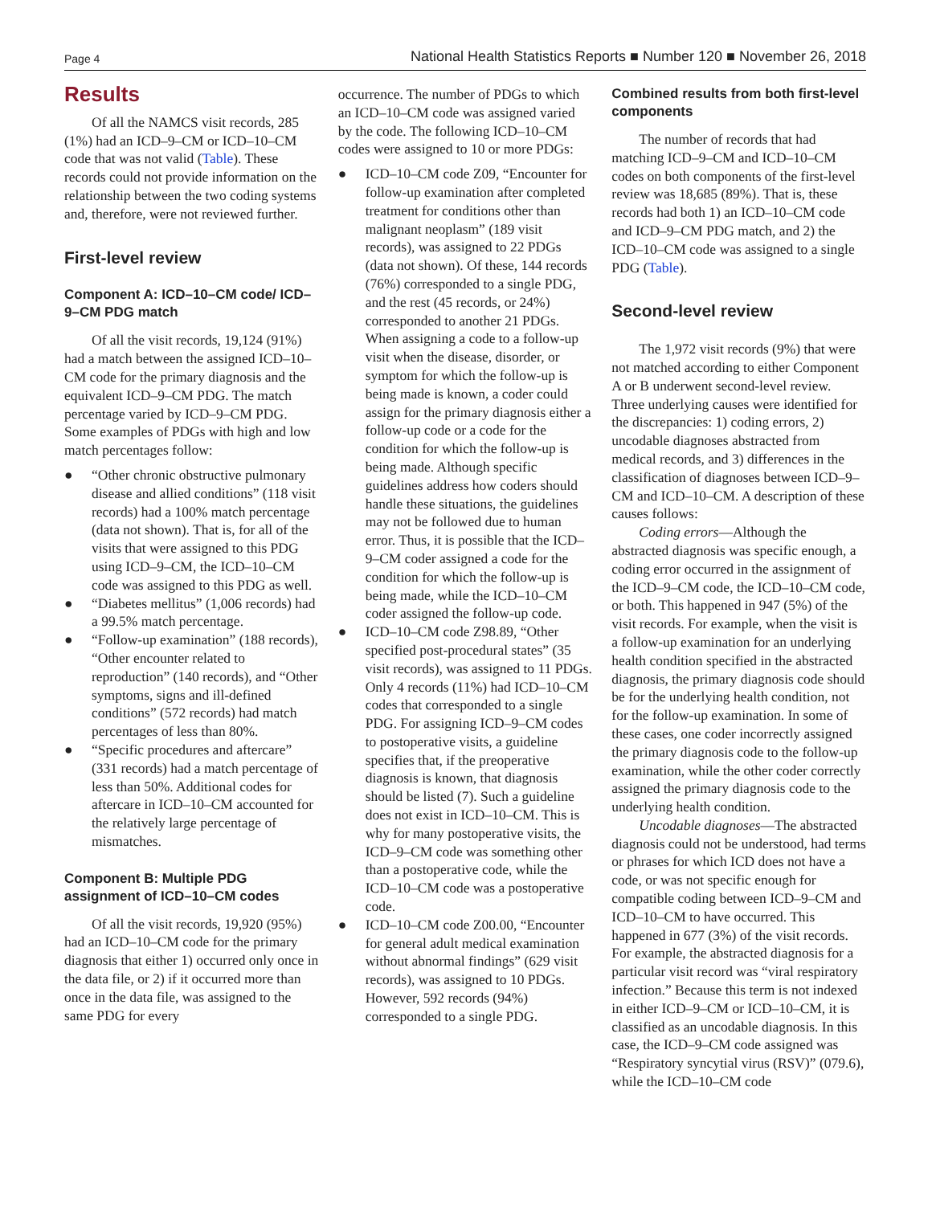Page 4 National Health Statistics Reports ■ Number 120 ■ November 26, 2018
Results
Of all the NAMCS visit records, 285 (1%) had an ICD–9–CM or ICD–10–CM code that was not valid (Table). These records could not provide information on the relationship between the two coding systems and, therefore, were not reviewed further.
First-level review
Component A: ICD–10–CM code/ ICD–9–CM PDG match
Of all the visit records, 19,124 (91%) had a match between the assigned ICD–10–CM code for the primary diagnosis and the equivalent ICD–9–CM PDG. The match percentage varied by ICD–9–CM PDG. Some examples of PDGs with high and low match percentages follow:
● “Other chronic obstructive pulmonary disease and allied conditions” (118 visit records) had a 100% match percentage (data not shown). That is, for all of the visits that were assigned to this PDG using ICD–9–CM, the ICD–10–CM code was assigned to this PDG as well.
● “Diabetes mellitus” (1,006 records) had a 99.5% match percentage.
● “Follow-up examination” (188 records), “Other encounter related to reproduction” (140 records), and “Other symptoms, signs and ill-defined conditions” (572 records) had match percentages of less than 80%.
● “Specific procedures and aftercare” (331 records) had a match percentage of less than 50%. Additional codes for aftercare in ICD–10–CM accounted for the relatively large percentage of mismatches.
Component B: Multiple PDG assignment of ICD–10–CM codes
Of all the visit records, 19,920 (95%) had an ICD–10–CM code for the primary diagnosis that either 1) occurred only once in the data file, or 2) if it occurred more than once in the data file, was assigned to the same PDG for every
occurrence. The number of PDGs to which an ICD–10–CM code was assigned varied by the code. The following ICD–10–CM codes were assigned to 10 or more PDGs:
● ICD–10–CM code Z09, “Encounter for follow-up examination after completed treatment for conditions other than malignant neoplasm” (189 visit records), was assigned to 22 PDGs (data not shown). Of these, 144 records (76%) corresponded to a single PDG, and the rest (45 records, or 24%) corresponded to another 21 PDGs. When assigning a code to a follow-up visit when the disease, disorder, or symptom for which the follow-up is being made is known, a coder could assign for the primary diagnosis either a follow-up code or a code for the condition for which the follow-up is being made. Although specific guidelines address how coders should handle these situations, the guidelines may not be followed due to human error. Thus, it is possible that the ICD–9–CM coder assigned a code for the condition for which the follow-up is being made, while the ICD–10–CM coder assigned the follow-up code.
● ICD–10–CM code Z98.89, “Other specified post-procedural states” (35 visit records), was assigned to 11 PDGs. Only 4 records (11%) had ICD–10–CM codes that corresponded to a single PDG. For assigning ICD–9–CM codes to postoperative visits, a guideline specifies that, if the preoperative diagnosis is known, that diagnosis should be listed (7). Such a guideline does not exist in ICD–10–CM. This is why for many postoperative visits, the ICD–9–CM code was something other than a postoperative code, while the ICD–10–CM code was a postoperative code.
● ICD–10–CM code Z00.00, “Encounter for general adult medical examination without abnormal findings” (629 visit records), was assigned to 10 PDGs. However, 592 records (94%) corresponded to a single PDG.
Combined results from both first-level components
The number of records that had matching ICD–9–CM and ICD–10–CM codes on both components of the first-level review was 18,685 (89%). That is, these records had both 1) an ICD–10–CM code and ICD–9–CM PDG match, and 2) the ICD–10–CM code was assigned to a single PDG (Table).
Second-level review
The 1,972 visit records (9%) that were not matched according to either Component A or B underwent second-level review. Three underlying causes were identified for the discrepancies: 1) coding errors, 2) uncodable diagnoses abstracted from medical records, and 3) differences in the classification of diagnoses between ICD–9–CM and ICD–10–CM. A description of these causes follows:
Coding errors—Although the abstracted diagnosis was specific enough, a coding error occurred in the assignment of the ICD–9–CM code, the ICD–10–CM code, or both. This happened in 947 (5%) of the visit records. For example, when the visit is a follow-up examination for an underlying health condition specified in the abstracted diagnosis, the primary diagnosis code should be for the underlying health condition, not for the follow-up examination. In some of these cases, one coder incorrectly assigned the primary diagnosis code to the follow-up examination, while the other coder correctly assigned the primary diagnosis code to the underlying health condition.
Uncodable diagnoses—The abstracted diagnosis could not be understood, had terms or phrases for which ICD does not have a code, or was not specific enough for compatible coding between ICD–9–CM and ICD–10–CM to have occurred. This happened in 677 (3%) of the visit records. For example, the abstracted diagnosis for a particular visit record was “viral respiratory infection.” Because this term is not indexed in either ICD–9–CM or ICD–10–CM, it is classified as an uncodable diagnosis. In this case, the ICD–9–CM code assigned was “Respiratory syncytial virus (RSV)” (079.6), while the ICD–10–CM code